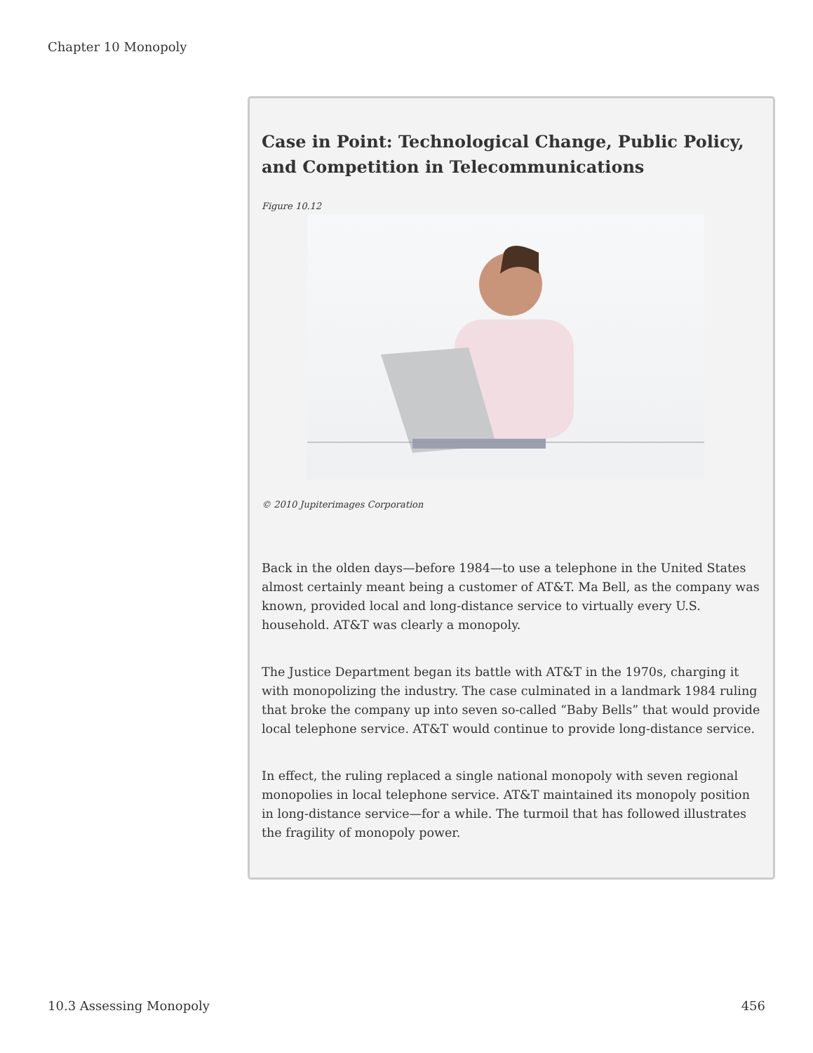Chapter 10 Monopoly
Case in Point: Technological Change, Public Policy, and Competition in Telecommunications
Figure 10.12
© 2010 Jupiterimages Corporation
Back in the olden days—before 1984—to use a telephone in the United States almost certainly meant being a customer of AT&T. Ma Bell, as the company was known, provided local and long-distance service to virtually every U.S. household. AT&T was clearly a monopoly.
The Justice Department began its battle with AT&T in the 1970s, charging it with monopolizing the industry. The case culminated in a landmark 1984 ruling that broke the company up into seven so-called “Baby Bells” that would provide local telephone service. AT&T would continue to provide long-distance service.
In effect, the ruling replaced a single national monopoly with seven regional monopolies in local telephone service. AT&T maintained its monopoly position in long-distance service—for a while. The turmoil that has followed illustrates the fragility of monopoly power.
10.3 Assessing Monopoly 456